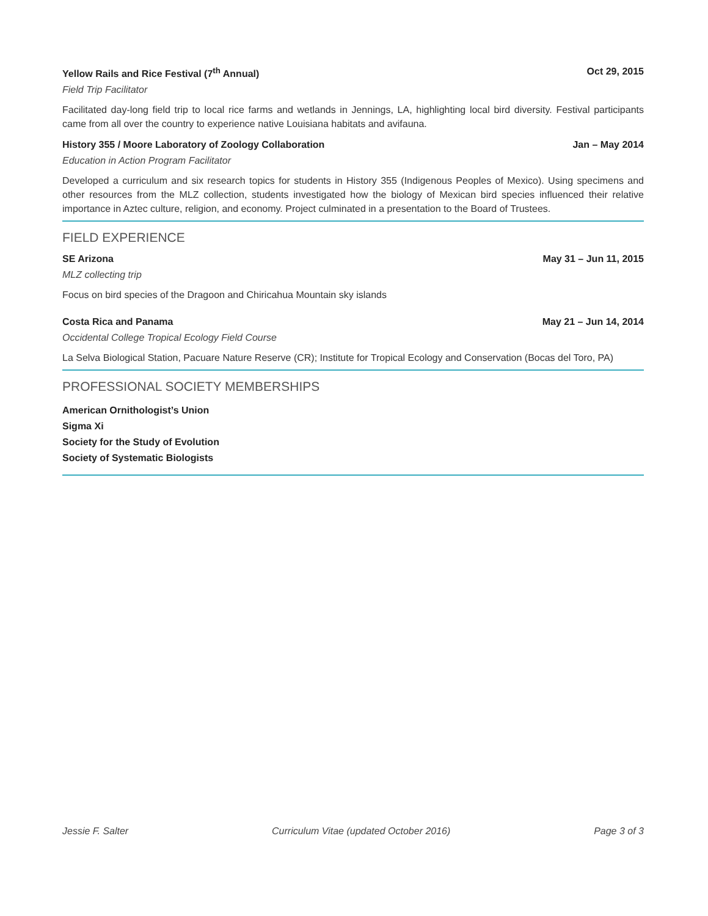Yellow Rails and Rice Festival (7<sup>th</sup> Annual) Oct 29, 2015
Field Trip Facilitator
Facilitated day-long field trip to local rice farms and wetlands in Jennings, LA, highlighting local bird diversity. Festival participants came from all over the country to experience native Louisiana habitats and avifauna.
History 355 / Moore Laboratory of Zoology Collaboration Jan – May 2014
Education in Action Program Facilitator
Developed a curriculum and six research topics for students in History 355 (Indigenous Peoples of Mexico). Using specimens and other resources from the MLZ collection, students investigated how the biology of Mexican bird species influenced their relative importance in Aztec culture, religion, and economy. Project culminated in a presentation to the Board of Trustees.
FIELD EXPERIENCE
SE Arizona May 31 – Jun 11, 2015
MLZ collecting trip
Focus on bird species of the Dragoon and Chiricahua Mountain sky islands
Costa Rica and Panama May 21 – Jun 14, 2014
Occidental College Tropical Ecology Field Course
La Selva Biological Station, Pacuare Nature Reserve (CR); Institute for Tropical Ecology and Conservation (Bocas del Toro, PA)
PROFESSIONAL SOCIETY MEMBERSHIPS
American Ornithologist’s Union
Sigma Xi
Society for the Study of Evolution
Society of Systematic Biologists
Jessie F. Salter Curriculum Vitae (updated October 2016) Page 3 of 3